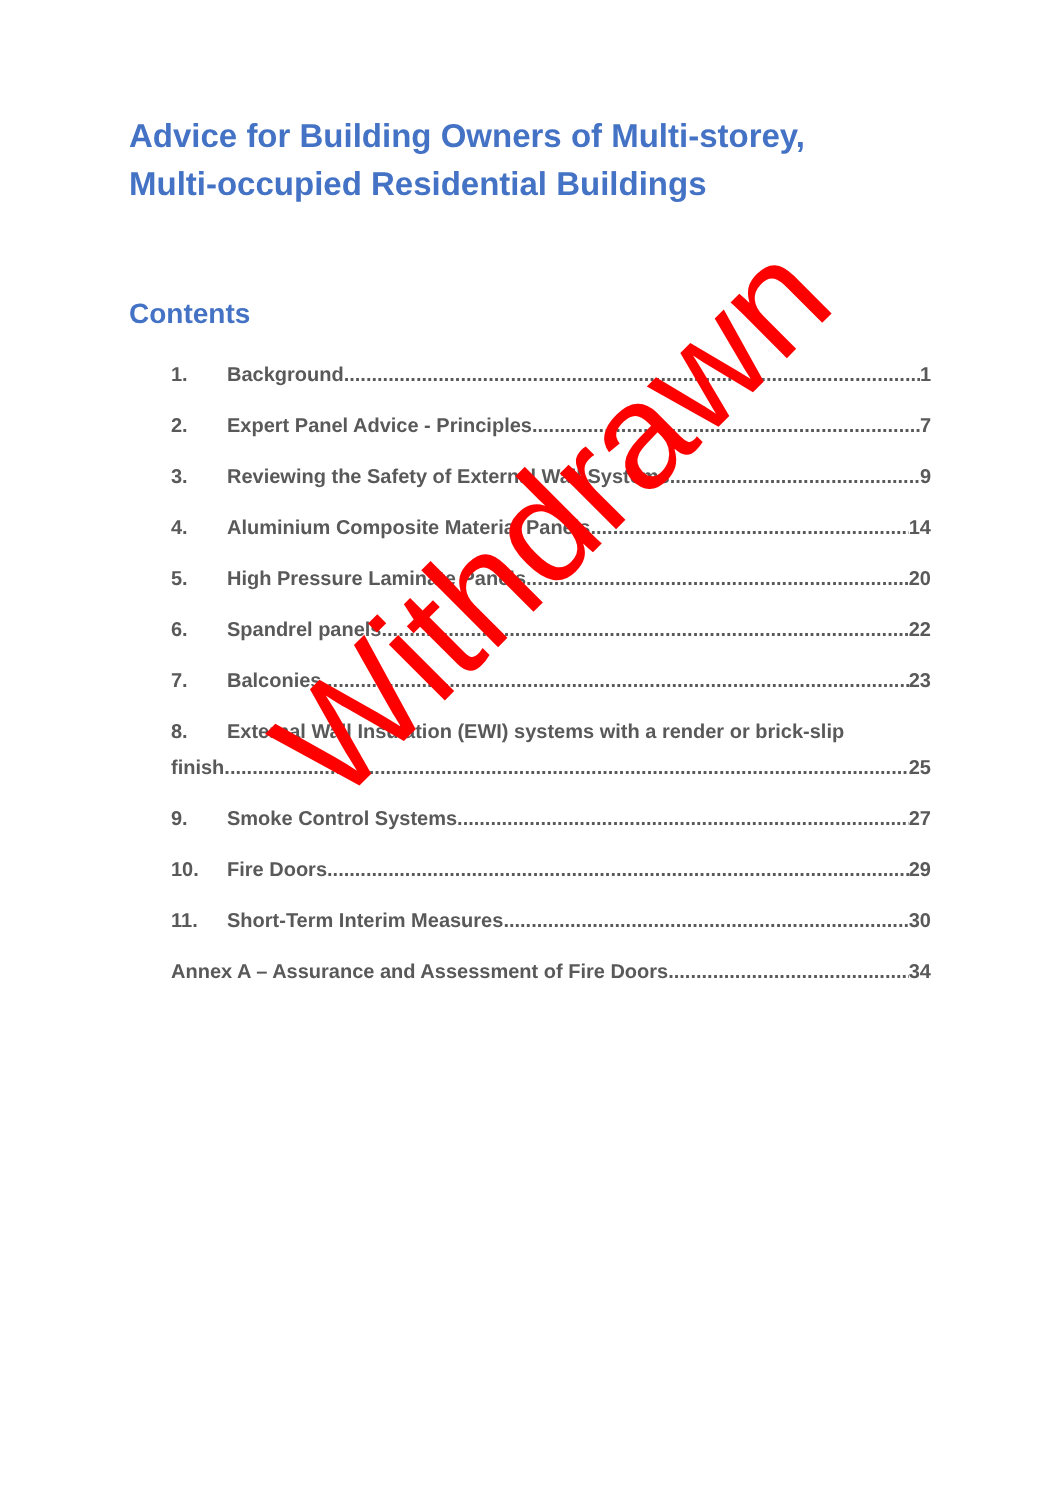Advice for Building Owners of Multi-storey,
Multi-occupied Residential Buildings
Contents
1. Background 1
2. Expert Panel Advice - Principles 7
3. Reviewing the Safety of External Wall Systems 9
4. Aluminium Composite Material Panels 14
5. High Pressure Laminate Panels 20
6. Spandrel panels 22
7. Balconies 23
8. External Wall Insulation (EWI) systems with a render or brick-slip
finish 25
9. Smoke Control Systems 27
10. Fire Doors 29
11. Short-Term Interim Measures 30
Annex A – Assurance and Assessment of Fire Doors 34
Withdrawn